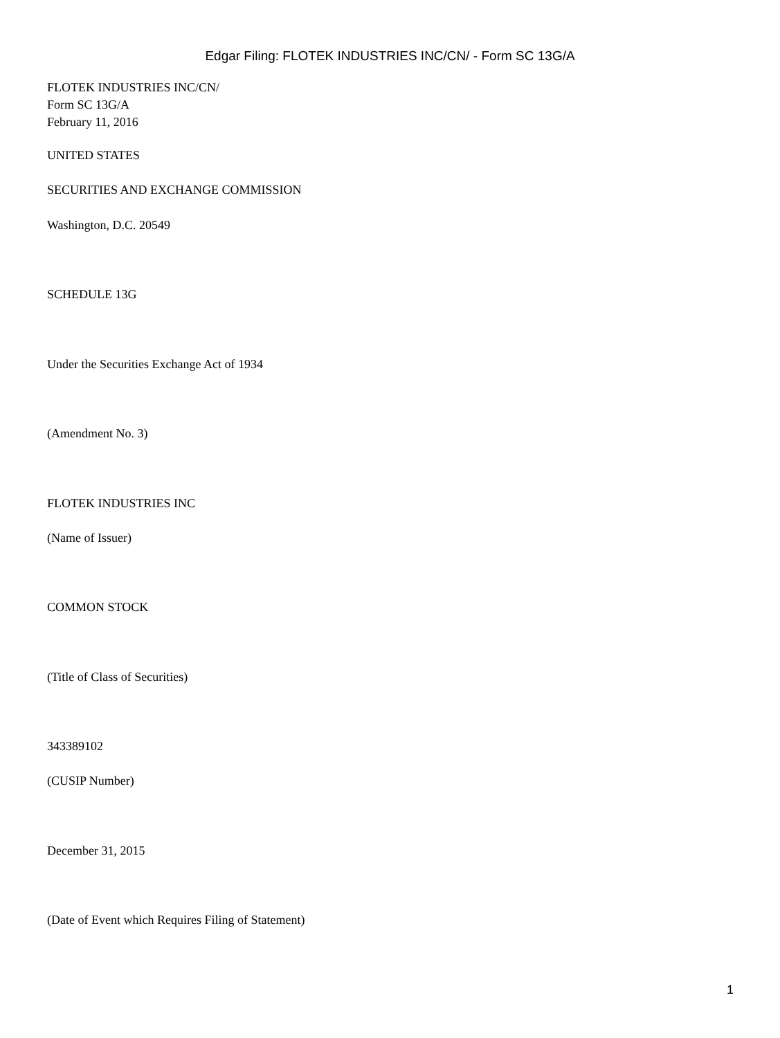Edgar Filing: FLOTEK INDUSTRIES INC/CN/ - Form SC 13G/A
FLOTEK INDUSTRIES INC/CN/
Form SC 13G/A
February 11, 2016
UNITED STATES
SECURITIES AND EXCHANGE COMMISSION
Washington, D.C. 20549
SCHEDULE 13G
Under the Securities Exchange Act of 1934
(Amendment No. 3)
FLOTEK INDUSTRIES INC
(Name of Issuer)
COMMON STOCK
(Title of Class of Securities)
343389102
(CUSIP Number)
December 31, 2015
(Date of Event which Requires Filing of Statement)
1